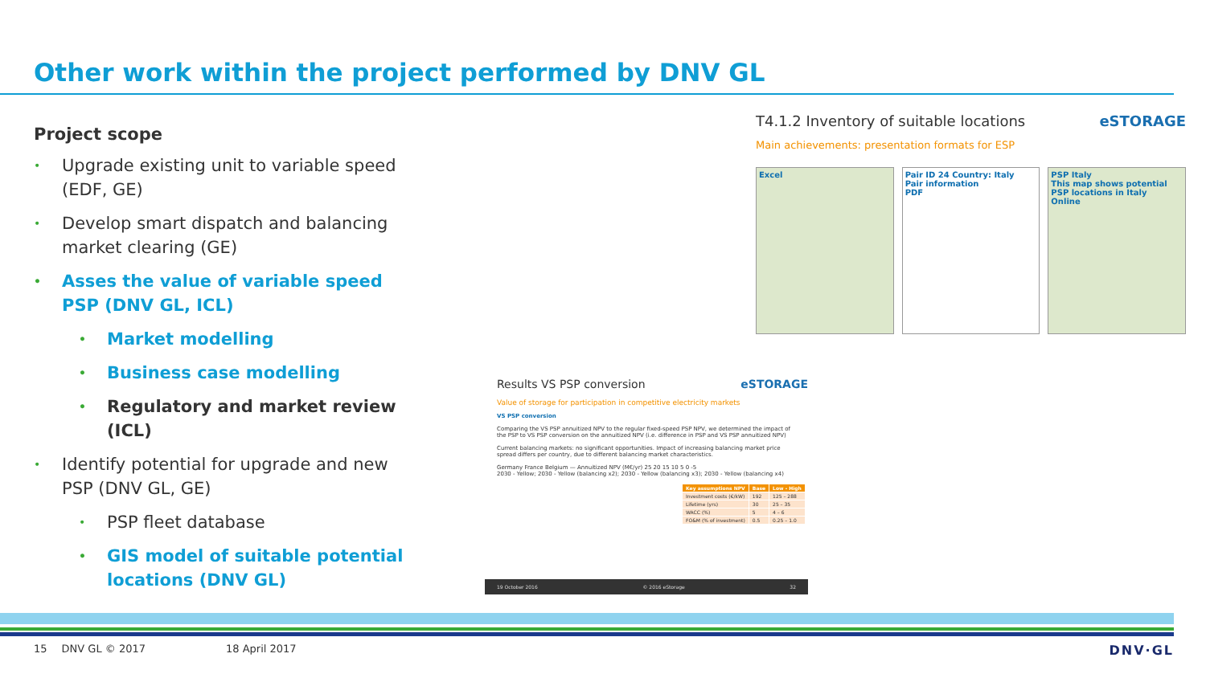Other work within the project performed by DNV GL
Project scope
• Upgrade existing unit to variable speed (EDF, GE)
• Develop smart dispatch and balancing market clearing (GE)
• Asses the value of variable speed PSP (DNV GL, ICL)
• Market modelling
• Business case modelling
• Regulatory and market review (ICL)
• Identify potential for upgrade and new PSP (DNV GL, GE)
• PSP fleet database
• GIS model of suitable potential locations (DNV GL)
T4.1.2 Inventory of suitable locations eSTORAGE
Main achievements: presentation formats for ESP
Excel Pair ID 24 Country: Italy
Pair information
PDF
PSP Italy
This map shows potential PSP locations in Italy
Online
Results VS PSP conversion eSTORAGE
Value of storage for participation in competitive electricity markets
VS PSP conversion
Comparing the VS PSP annuitized NPV to the regular fixed-speed PSP NPV, we determined the impact of the PSP to VS PSP conversion on the annuitized NPV (i.e. difference in PSP and VS PSP annuitized NPV)
Current balancing markets: no significant opportunities. Impact of increasing balancing market price spread differs per country, due to different balancing market characteristics.
Germany France Belgium — Annuitized NPV (M€/yr) 25 20 15 10 5 0 -5
2030 - Yellow; 2030 - Yellow (balancing x2); 2030 - Yellow (balancing x3); 2030 - Yellow (balancing x4)
| Key assumptions NPV | Base | Low - High |
| --- | --- | --- |
| Investment costs (€/kW) | 192 | 125 – 288 |
| Lifetime (yrs) | 30 | 25 – 35 |
| WACC (%) | 5 | 4 – 6 |
| FO&M (% of investment) | 0.5 | 0.25 – 1.0 |
19 October 2016 © 2016 eStorage 32
15 DNV GL © 2017 18 April 2017 DNV·GL